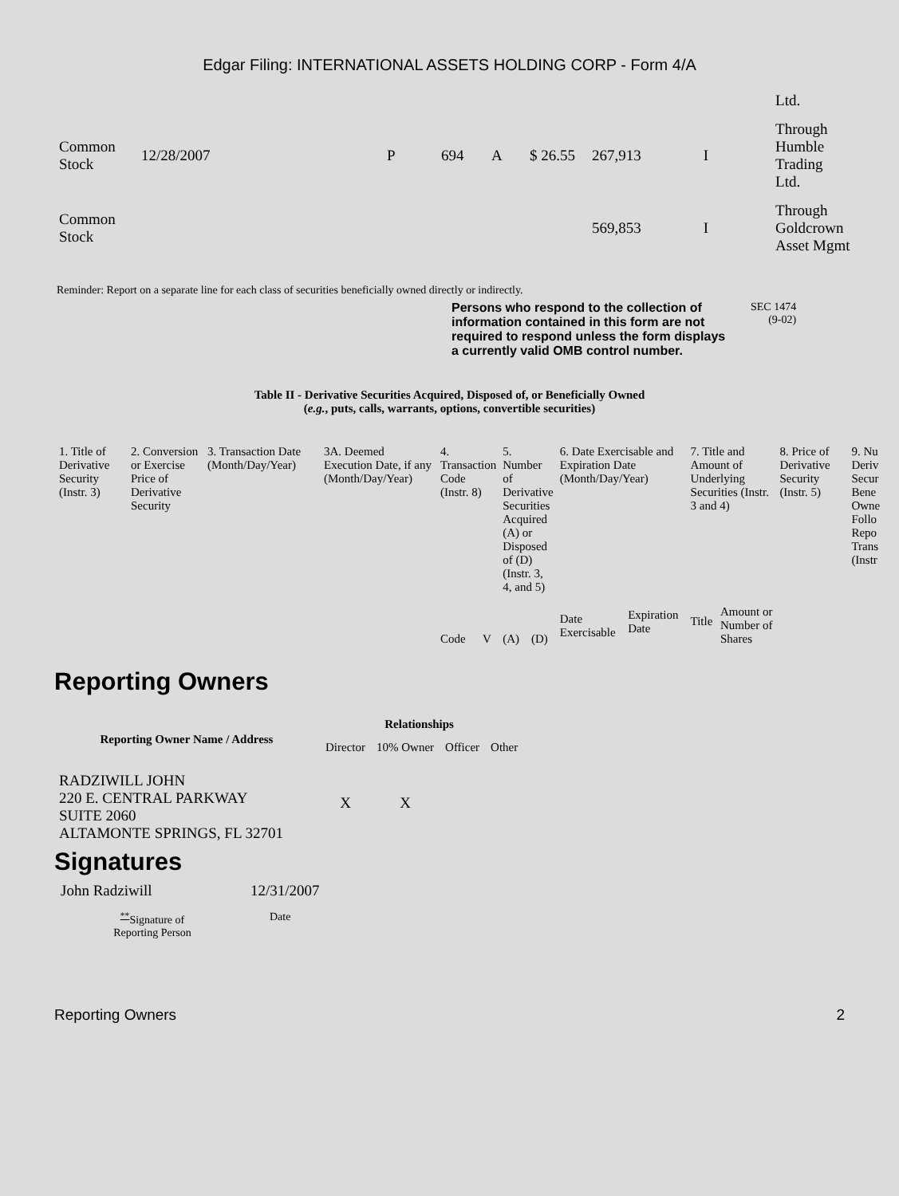Edgar Filing: INTERNATIONAL ASSETS HOLDING CORP - Form 4/A
| | | | | | | | | | Ltd. |
| Common Stock | 12/28/2007 | P | 694 | A | $ 26.55 | 267,913 | I | | Through Humble Trading Ltd. |
| Common Stock | | | | | | 569,853 | I | | Through Goldcrown Asset Mgmt |
Reminder: Report on a separate line for each class of securities beneficially owned directly or indirectly.
Persons who respond to the collection of information contained in this form are not required to respond unless the form displays a currently valid OMB control number.
SEC 1474
(9-02)
Table II - Derivative Securities Acquired, Disposed of, or Beneficially Owned
(e.g., puts, calls, warrants, options, convertible securities)
| 1. Title of Derivative Security (Instr. 3) | 2. Conversion or Exercise Price of Derivative Security | 3. Transaction Date (Month/Day/Year) | 3A. Deemed Execution Date, if any (Month/Day/Year) | 4. Transaction Code (Instr. 8) | | 5. Number of Derivative Securities Acquired (A) or Disposed of (D) (Instr. 3, 4, and 5) | | 6. Date Exercisable and Expiration Date (Month/Day/Year) | | 7. Title and Amount of Underlying Securities (Instr. 3 and 4) | | 8. Price of Derivative Security (Instr. 5) | 9. Nu Deriv Secur Bene Owne Follo Repo Trans (Instr |
| | | | | Code | V | (A) | (D) | Date Exercisable | Expiration Date | Title | Amount or Number of Shares | | |
Reporting Owners
| Reporting Owner Name / Address | Relationships | | | |
| --- | --- | --- | --- | --- |
| | Director | 10% Owner | Officer | Other |
| RADZIWILL JOHN 220 E. CENTRAL PARKWAY SUITE 2060 ALTAMONTE SPRINGS, FL 32701 | X | X | | |
Signatures
| John Radziwill | 12/31/2007 |
| <sup>**</sup> Signature of Reporting Person | Date |
Reporting Owners 2